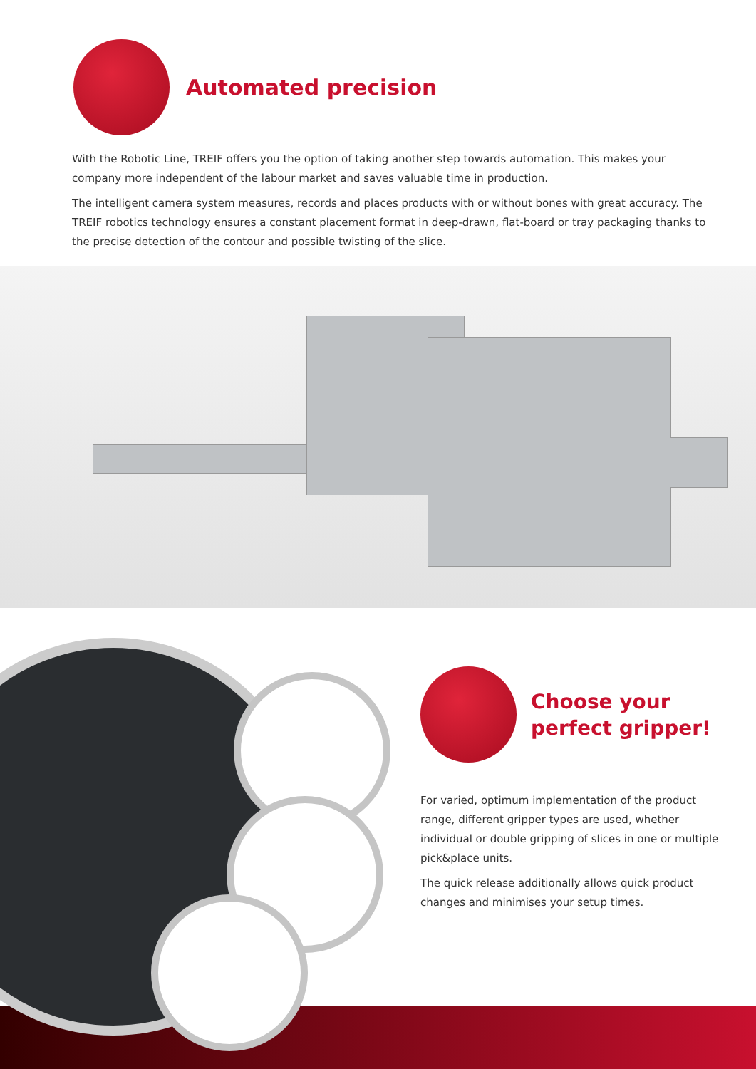Automated precision
With the Robotic Line, TREIF offers you the option of taking another step towards automation. This makes your company more independent of the labour market and saves valuable time in production.
The intelligent camera system measures, records and places products with or without bones with great accuracy. The TREIF robotics technology ensures a constant placement format in deep-drawn, flat-board or tray packaging thanks to the precise detection of the contour and possible twisting of the slice.
Choose your perfect gripper!
For varied, optimum implementation of the product range, different gripper types are used, whether individual or double gripping of slices in one or multiple pick&place units.
The quick release additionally allows quick product changes and minimises your setup times.